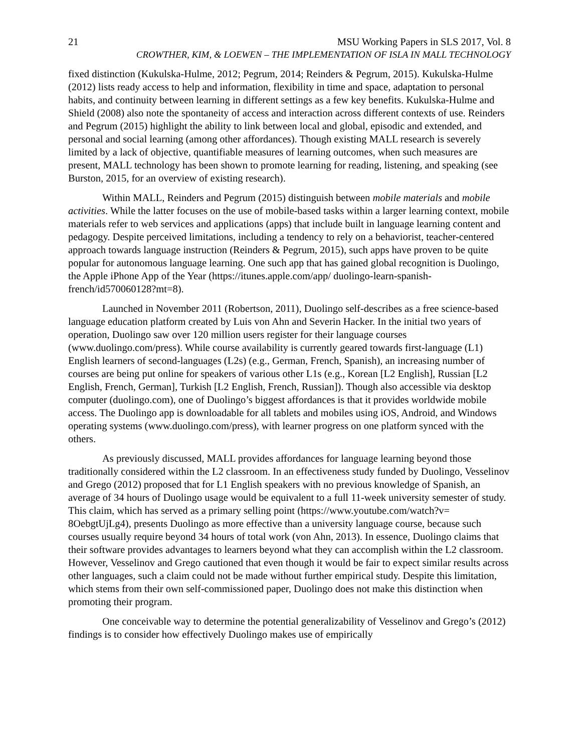21 MSU Working Papers in SLS 2017, Vol. 8
CROWTHER, KIM, & LOEWEN – THE IMPLEMENTATION OF ISLA IN MALL TECHNOLOGY
fixed distinction (Kukulska-Hulme, 2012; Pegrum, 2014; Reinders & Pegrum, 2015). Kukulska-Hulme (2012) lists ready access to help and information, flexibility in time and space, adaptation to personal habits, and continuity between learning in different settings as a few key benefits. Kukulska-Hulme and Shield (2008) also note the spontaneity of access and interaction across different contexts of use. Reinders and Pegrum (2015) highlight the ability to link between local and global, episodic and extended, and personal and social learning (among other affordances). Though existing MALL research is severely limited by a lack of objective, quantifiable measures of learning outcomes, when such measures are present, MALL technology has been shown to promote learning for reading, listening, and speaking (see Burston, 2015, for an overview of existing research).
Within MALL, Reinders and Pegrum (2015) distinguish between mobile materials and mobile activities. While the latter focuses on the use of mobile-based tasks within a larger learning context, mobile materials refer to web services and applications (apps) that include built in language learning content and pedagogy. Despite perceived limitations, including a tendency to rely on a behaviorist, teacher-centered approach towards language instruction (Reinders & Pegrum, 2015), such apps have proven to be quite popular for autonomous language learning. One such app that has gained global recognition is Duolingo, the Apple iPhone App of the Year (https://itunes.apple.com/app/ duolingo-learn-spanish-french/id570060128?mt=8).
Launched in November 2011 (Robertson, 2011), Duolingo self-describes as a free science-based language education platform created by Luis von Ahn and Severin Hacker. In the initial two years of operation, Duolingo saw over 120 million users register for their language courses (www.duolingo.com/press). While course availability is currently geared towards first-language (L1) English learners of second-languages (L2s) (e.g., German, French, Spanish), an increasing number of courses are being put online for speakers of various other L1s (e.g., Korean [L2 English], Russian [L2 English, French, German], Turkish [L2 English, French, Russian]). Though also accessible via desktop computer (duolingo.com), one of Duolingo’s biggest affordances is that it provides worldwide mobile access. The Duolingo app is downloadable for all tablets and mobiles using iOS, Android, and Windows operating systems (www.duolingo.com/press), with learner progress on one platform synced with the others.
As previously discussed, MALL provides affordances for language learning beyond those traditionally considered within the L2 classroom. In an effectiveness study funded by Duolingo, Vesselinov and Grego (2012) proposed that for L1 English speakers with no previous knowledge of Spanish, an average of 34 hours of Duolingo usage would be equivalent to a full 11-week university semester of study. This claim, which has served as a primary selling point (https://www.youtube.com/watch?v= 8OebgtUjLg4), presents Duolingo as more effective than a university language course, because such courses usually require beyond 34 hours of total work (von Ahn, 2013). In essence, Duolingo claims that their software provides advantages to learners beyond what they can accomplish within the L2 classroom. However, Vesselinov and Grego cautioned that even though it would be fair to expect similar results across other languages, such a claim could not be made without further empirical study. Despite this limitation, which stems from their own self-commissioned paper, Duolingo does not make this distinction when promoting their program.
One conceivable way to determine the potential generalizability of Vesselinov and Grego’s (2012) findings is to consider how effectively Duolingo makes use of empirically